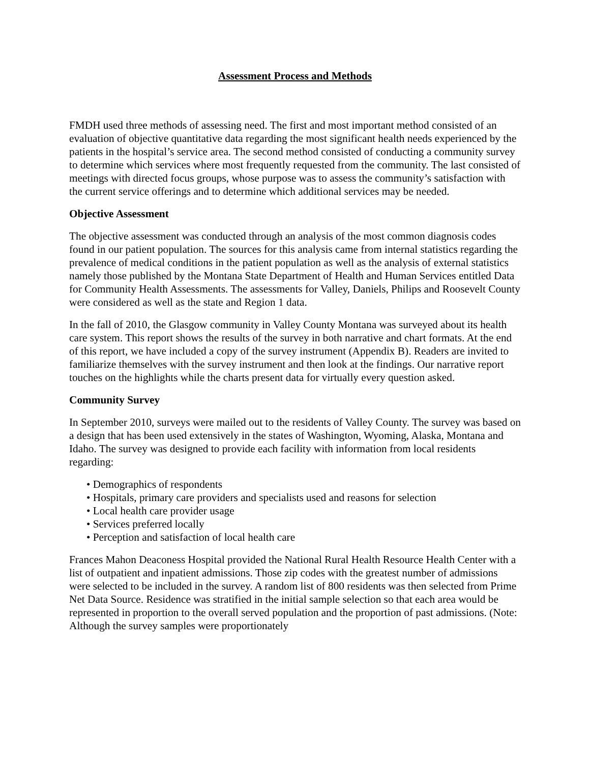Assessment Process and Methods
FMDH used three methods of assessing need. The first and most important method consisted of an evaluation of objective quantitative data regarding the most significant health needs experienced by the patients in the hospital’s service area. The second method consisted of conducting a community survey to determine which services where most frequently requested from the community. The last consisted of meetings with directed focus groups, whose purpose was to assess the community’s satisfaction with the current service offerings and to determine which additional services may be needed.
Objective Assessment
The objective assessment was conducted through an analysis of the most common diagnosis codes found in our patient population. The sources for this analysis came from internal statistics regarding the prevalence of medical conditions in the patient population as well as the analysis of external statistics namely those published by the Montana State Department of Health and Human Services entitled Data for Community Health Assessments. The assessments for Valley, Daniels, Philips and Roosevelt County were considered as well as the state and Region 1 data.
In the fall of 2010, the Glasgow community in Valley County Montana was surveyed about its health care system. This report shows the results of the survey in both narrative and chart formats. At the end of this report, we have included a copy of the survey instrument (Appendix B). Readers are invited to familiarize themselves with the survey instrument and then look at the findings. Our narrative report touches on the highlights while the charts present data for virtually every question asked.
Community Survey
In September 2010, surveys were mailed out to the residents of Valley County. The survey was based on a design that has been used extensively in the states of Washington, Wyoming, Alaska, Montana and Idaho. The survey was designed to provide each facility with information from local residents regarding:
• Demographics of respondents
• Hospitals, primary care providers and specialists used and reasons for selection
• Local health care provider usage
• Services preferred locally
• Perception and satisfaction of local health care
Frances Mahon Deaconess Hospital provided the National Rural Health Resource Health Center with a list of outpatient and inpatient admissions. Those zip codes with the greatest number of admissions were selected to be included in the survey. A random list of 800 residents was then selected from Prime Net Data Source. Residence was stratified in the initial sample selection so that each area would be represented in proportion to the overall served population and the proportion of past admissions. (Note: Although the survey samples were proportionately